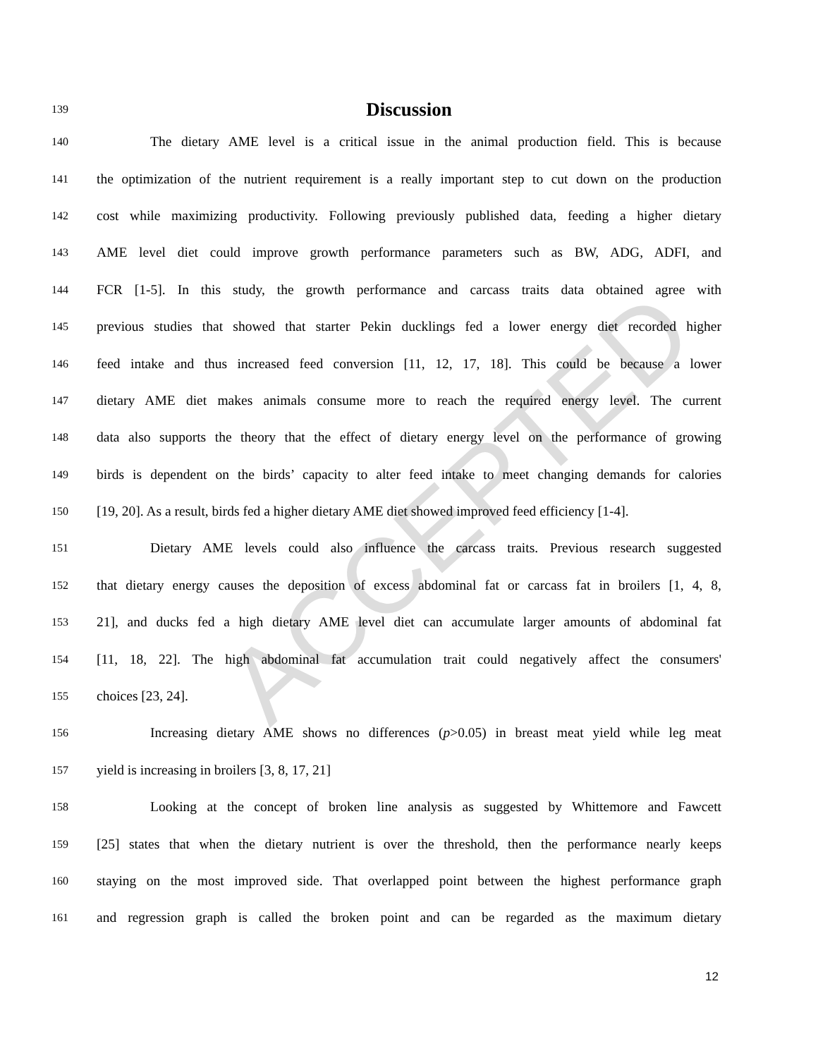ACCEPTED
139
Discussion
140 The dietary AME level is a critical issue in the animal production field. This is because
141 the optimization of the nutrient requirement is a really important step to cut down on the production
142 cost while maximizing productivity. Following previously published data, feeding a higher dietary
143 AME level diet could improve growth performance parameters such as BW, ADG, ADFI, and
144 FCR [1-5]. In this study, the growth performance and carcass traits data obtained agree with
145 previous studies that showed that starter Pekin ducklings fed a lower energy diet recorded higher
146 feed intake and thus increased feed conversion [11, 12, 17, 18]. This could be because a lower
147 dietary AME diet makes animals consume more to reach the required energy level. The current
148 data also supports the theory that the effect of dietary energy level on the performance of growing
149 birds is dependent on the birds’ capacity to alter feed intake to meet changing demands for calories
150 [19, 20]. As a result, birds fed a higher dietary AME diet showed improved feed efficiency [1-4].
151 Dietary AME levels could also influence the carcass traits. Previous research suggested
152 that dietary energy causes the deposition of excess abdominal fat or carcass fat in broilers [1, 4, 8,
153 21], and ducks fed a high dietary AME level diet can accumulate larger amounts of abdominal fat
154 [11, 18, 22]. The high abdominal fat accumulation trait could negatively affect the consumers'
155 choices [23, 24].
156 Increasing dietary AME shows no differences (p>0.05) in breast meat yield while leg meat
157 yield is increasing in broilers [3, 8, 17, 21]
158 Looking at the concept of broken line analysis as suggested by Whittemore and Fawcett
159 [25] states that when the dietary nutrient is over the threshold, then the performance nearly keeps
160 staying on the most improved side. That overlapped point between the highest performance graph
161 and regression graph is called the broken point and can be regarded as the maximum dietary
12